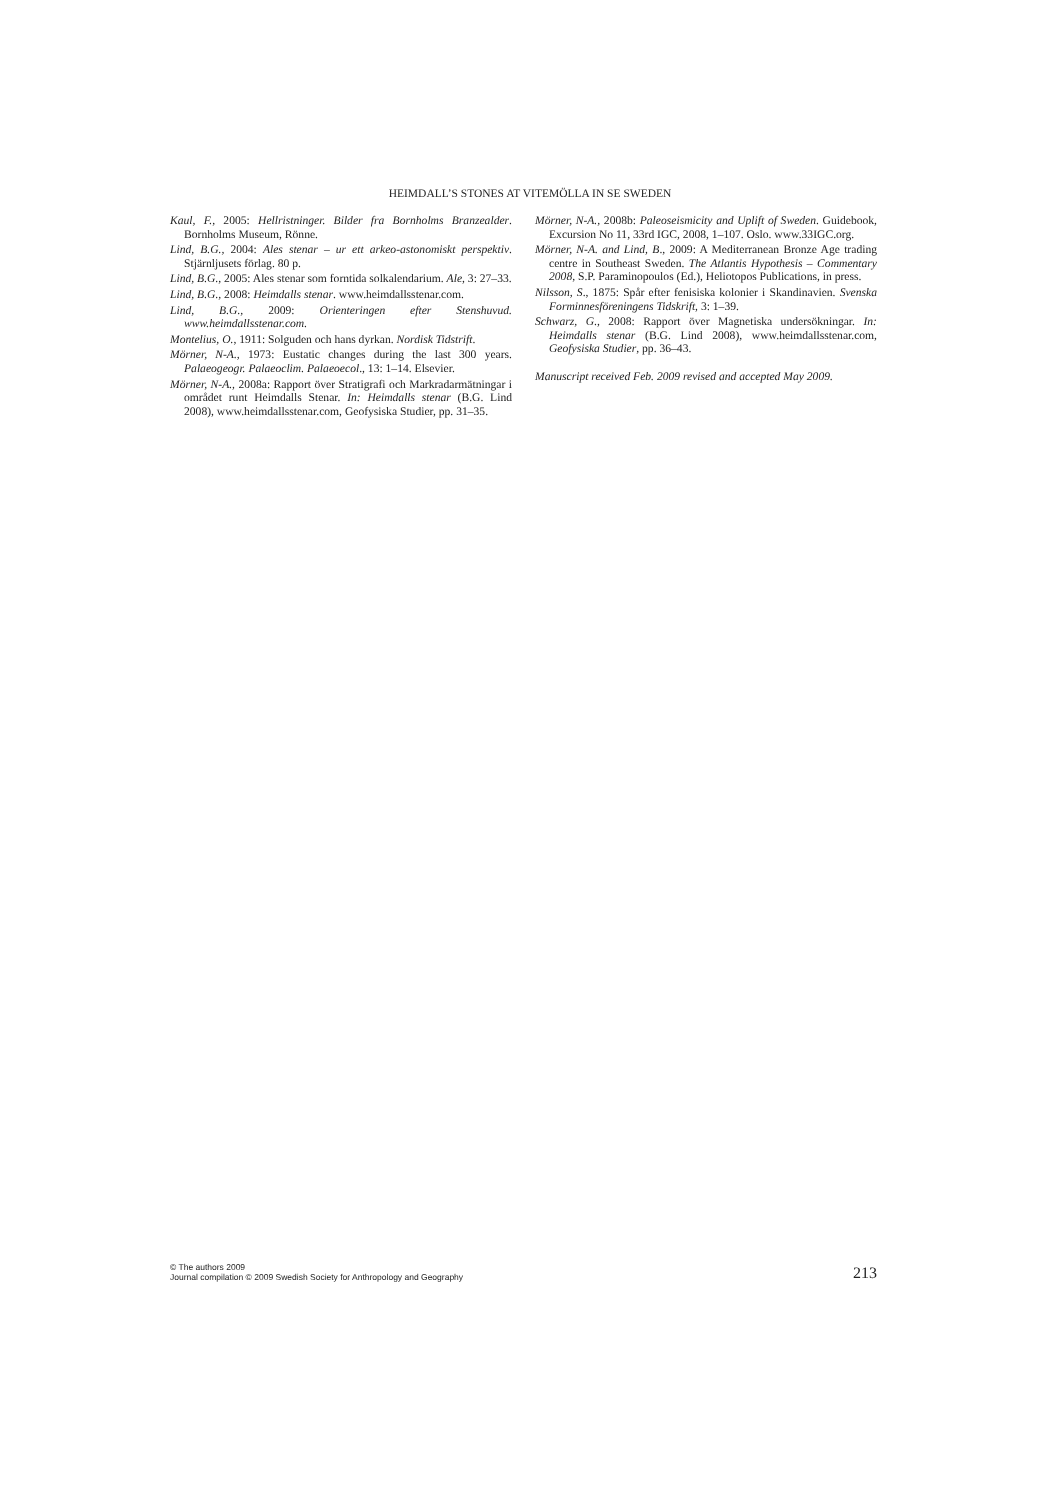HEIMDALL’S STONES AT VITEMÖLLA IN SE SWEDEN
Kaul, F., 2005: Hellristninger. Bilder fra Bornholms Branzealder. Bornholms Museum, Rönne.
Lind, B.G., 2004: Ales stenar – ur ett arkeo-astonomiskt perspektiv. Stjärnljusets förlag. 80 p.
Lind, B.G., 2005: Ales stenar som forntida solkalendarium. Ale, 3: 27–33.
Lind, B.G., 2008: Heimdalls stenar. www.heimdallsstenar.com.
Lind, B.G., 2009: Orienteringen efter Stenshuvud. www.heimdallsstenar.com.
Montelius, O., 1911: Solguden och hans dyrkan. Nordisk Tidstrift.
Mörner, N-A., 1973: Eustatic changes during the last 300 years. Palaeogeogr. Palaeoclim. Palaeoecol., 13: 1–14. Elsevier.
Mörner, N-A., 2008a: Rapport över Stratigrafi och Markradarmätningar i området runt Heimdalls Stenar. In: Heimdalls stenar (B.G. Lind 2008), www.heimdallsstenar.com, Geofysiska Studier, pp. 31–35.
Mörner, N-A., 2008b: Paleoseismicity and Uplift of Sweden. Guidebook, Excursion No 11, 33rd IGC, 2008, 1–107. Oslo. www.33IGC.org.
Mörner, N-A. and Lind, B., 2009: A Mediterranean Bronze Age trading centre in Southeast Sweden. The Atlantis Hypothesis – Commentary 2008, S.P. Paraminopoulos (Ed.), Heliotopos Publications, in press.
Nilsson, S., 1875: Spår efter fenisiska kolonier i Skandinavien. Svenska Forminnesföreningens Tidskrift, 3: 1–39.
Schwarz, G., 2008: Rapport över Magnetiska undersökningar. In: Heimdalls stenar (B.G. Lind 2008), www.heimdallsstenar.com, Geofysiska Studier, pp. 36–43.
Manuscript received Feb. 2009 revised and accepted May 2009.
© The authors 2009
Journal compilation © 2009 Swedish Society for Anthropology and Geography
213